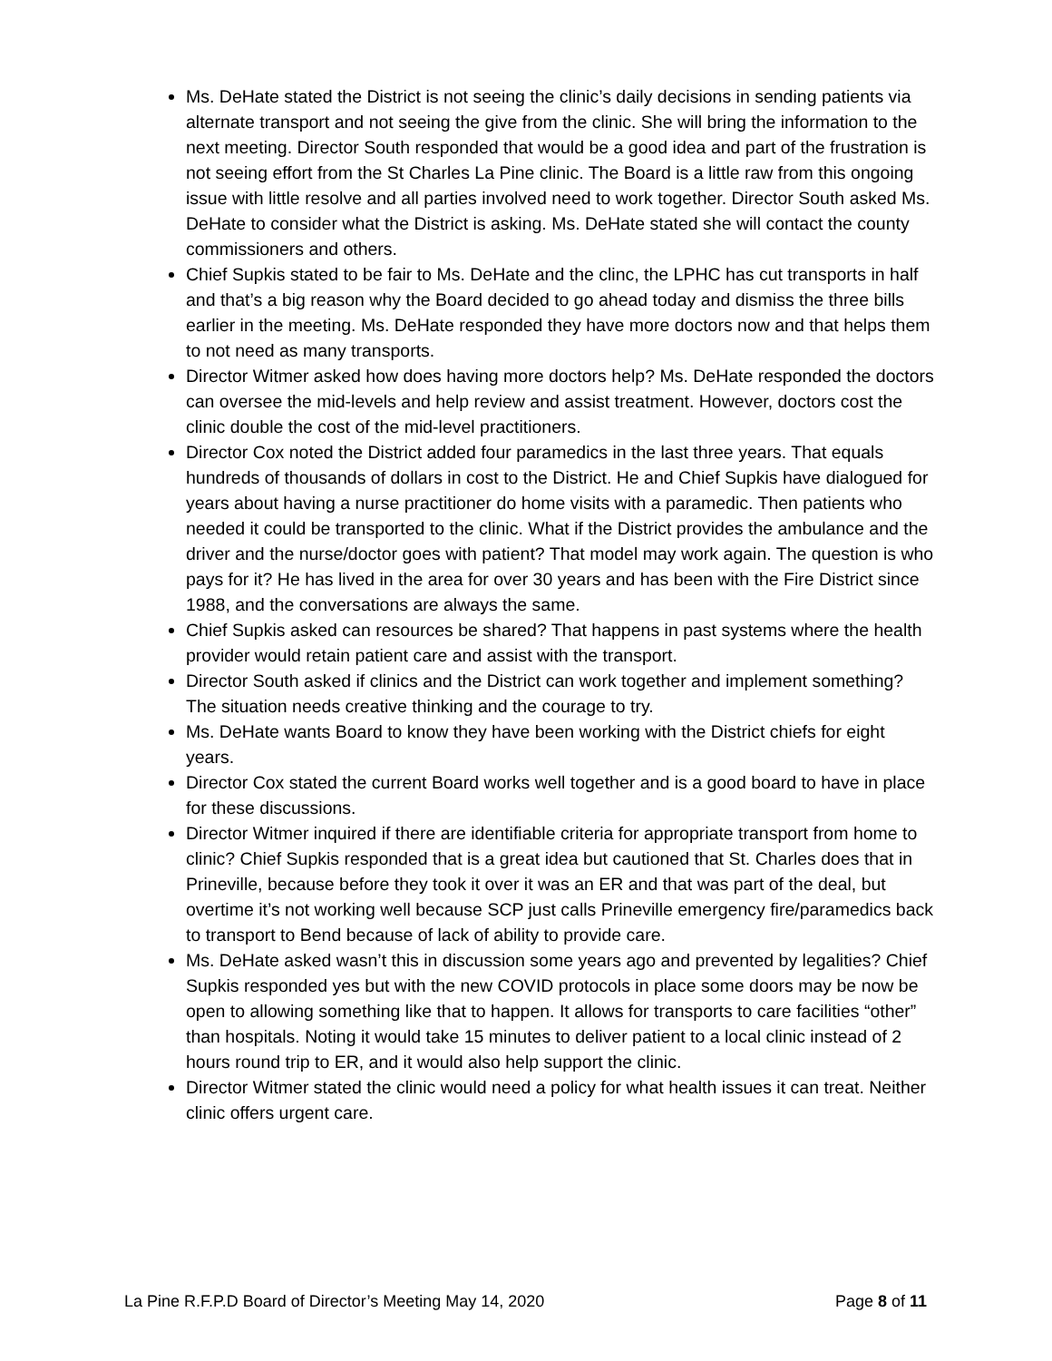Ms. DeHate stated the District is not seeing the clinic’s daily decisions in sending patients via alternate transport and not seeing the give from the clinic. She will bring the information to the next meeting. Director South responded that would be a good idea and part of the frustration is not seeing effort from the St Charles La Pine clinic. The Board is a little raw from this ongoing issue with little resolve and all parties involved need to work together. Director South asked Ms. DeHate to consider what the District is asking. Ms. DeHate stated she will contact the county commissioners and others.
Chief Supkis stated to be fair to Ms. DeHate and the clinc, the LPHC has cut transports in half and that’s a big reason why the Board decided to go ahead today and dismiss the three bills earlier in the meeting. Ms. DeHate responded they have more doctors now and that helps them to not need as many transports.
Director Witmer asked how does having more doctors help? Ms. DeHate responded the doctors can oversee the mid-levels and help review and assist treatment. However, doctors cost the clinic double the cost of the mid-level practitioners.
Director Cox noted the District added four paramedics in the last three years. That equals hundreds of thousands of dollars in cost to the District. He and Chief Supkis have dialogued for years about having a nurse practitioner do home visits with a paramedic. Then patients who needed it could be transported to the clinic. What if the District provides the ambulance and the driver and the nurse/doctor goes with patient? That model may work again. The question is who pays for it? He has lived in the area for over 30 years and has been with the Fire District since 1988, and the conversations are always the same.
Chief Supkis asked can resources be shared? That happens in past systems where the health provider would retain patient care and assist with the transport.
Director South asked if clinics and the District can work together and implement something? The situation needs creative thinking and the courage to try.
Ms. DeHate wants Board to know they have been working with the District chiefs for eight years.
Director Cox stated the current Board works well together and is a good board to have in place for these discussions.
Director Witmer inquired if there are identifiable criteria for appropriate transport from home to clinic? Chief Supkis responded that is a great idea but cautioned that St. Charles does that in Prineville, because before they took it over it was an ER and that was part of the deal, but overtime it’s not working well because SCP just calls Prineville emergency fire/paramedics back to transport to Bend because of lack of ability to provide care.
Ms. DeHate asked wasn’t this in discussion some years ago and prevented by legalities? Chief Supkis responded yes but with the new COVID protocols in place some doors may be now be open to allowing something like that to happen. It allows for transports to care facilities “other” than hospitals. Noting it would take 15 minutes to deliver patient to a local clinic instead of 2 hours round trip to ER, and it would also help support the clinic.
Director Witmer stated the clinic would need a policy for what health issues it can treat. Neither clinic offers urgent care.
La Pine R.F.P.D Board of Director’s Meeting May 14, 2020 Page 8 of 11